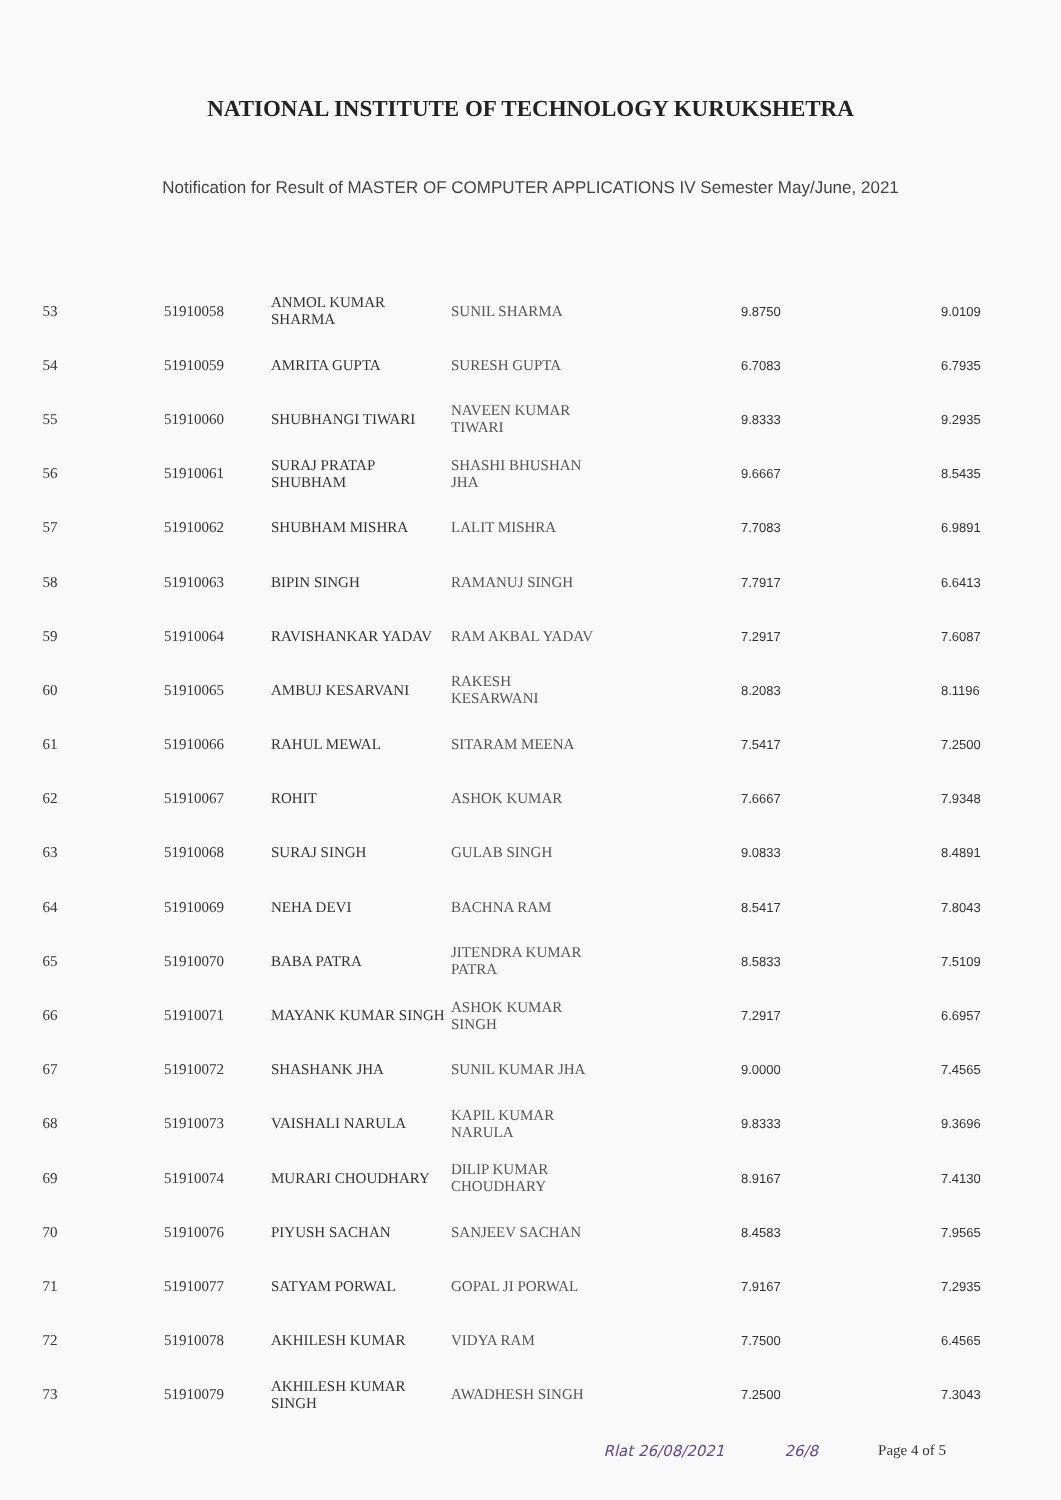NATIONAL INSTITUTE OF TECHNOLOGY KURUKSHETRA
Notification for Result of MASTER OF COMPUTER APPLICATIONS IV Semester May/June, 2021
| 53 | 51910058 | ANMOL KUMAR SHARMA | SUNIL SHARMA | 9.8750 | 9.0109 |
| 54 | 51910059 | AMRITA GUPTA | SURESH GUPTA | 6.7083 | 6.7935 |
| 55 | 51910060 | SHUBHANGI TIWARI | NAVEEN KUMAR TIWARI | 9.8333 | 9.2935 |
| 56 | 51910061 | SURAJ PRATAP SHUBHAM | SHASHI BHUSHAN JHA | 9.6667 | 8.5435 |
| 57 | 51910062 | SHUBHAM MISHRA | LALIT MISHRA | 7.7083 | 6.9891 |
| 58 | 51910063 | BIPIN SINGH | RAMANUJ SINGH | 7.7917 | 6.6413 |
| 59 | 51910064 | RAVISHANKAR YADAV | RAM AKBAL YADAV | 7.2917 | 7.6087 |
| 60 | 51910065 | AMBUJ KESARVANI | RAKESH KESARWANI | 8.2083 | 8.1196 |
| 61 | 51910066 | RAHUL MEWAL | SITARAM MEENA | 7.5417 | 7.2500 |
| 62 | 51910067 | ROHIT | ASHOK KUMAR | 7.6667 | 7.9348 |
| 63 | 51910068 | SURAJ SINGH | GULAB SINGH | 9.0833 | 8.4891 |
| 64 | 51910069 | NEHA DEVI | BACHNA RAM | 8.5417 | 7.8043 |
| 65 | 51910070 | BABA PATRA | JITENDRA KUMAR PATRA | 8.5833 | 7.5109 |
| 66 | 51910071 | MAYANK KUMAR SINGH | ASHOK KUMAR SINGH | 7.2917 | 6.6957 |
| 67 | 51910072 | SHASHANK JHA | SUNIL KUMAR JHA | 9.0000 | 7.4565 |
| 68 | 51910073 | VAISHALI NARULA | KAPIL KUMAR NARULA | 9.8333 | 9.3696 |
| 69 | 51910074 | MURARI CHOUDHARY | DILIP KUMAR CHOUDHARY | 8.9167 | 7.4130 |
| 70 | 51910076 | PIYUSH SACHAN | SANJEEV SACHAN | 8.4583 | 7.9565 |
| 71 | 51910077 | SATYAM PORWAL | GOPAL JI PORWAL | 7.9167 | 7.2935 |
| 72 | 51910078 | AKHILESH KUMAR | VIDYA RAM | 7.7500 | 6.4565 |
| 73 | 51910079 | AKHILESH KUMAR SINGH | AWADHESH SINGH | 7.2500 | 7.3043 |
Rlat 26/08/2021 26/8 Page 4 of 5